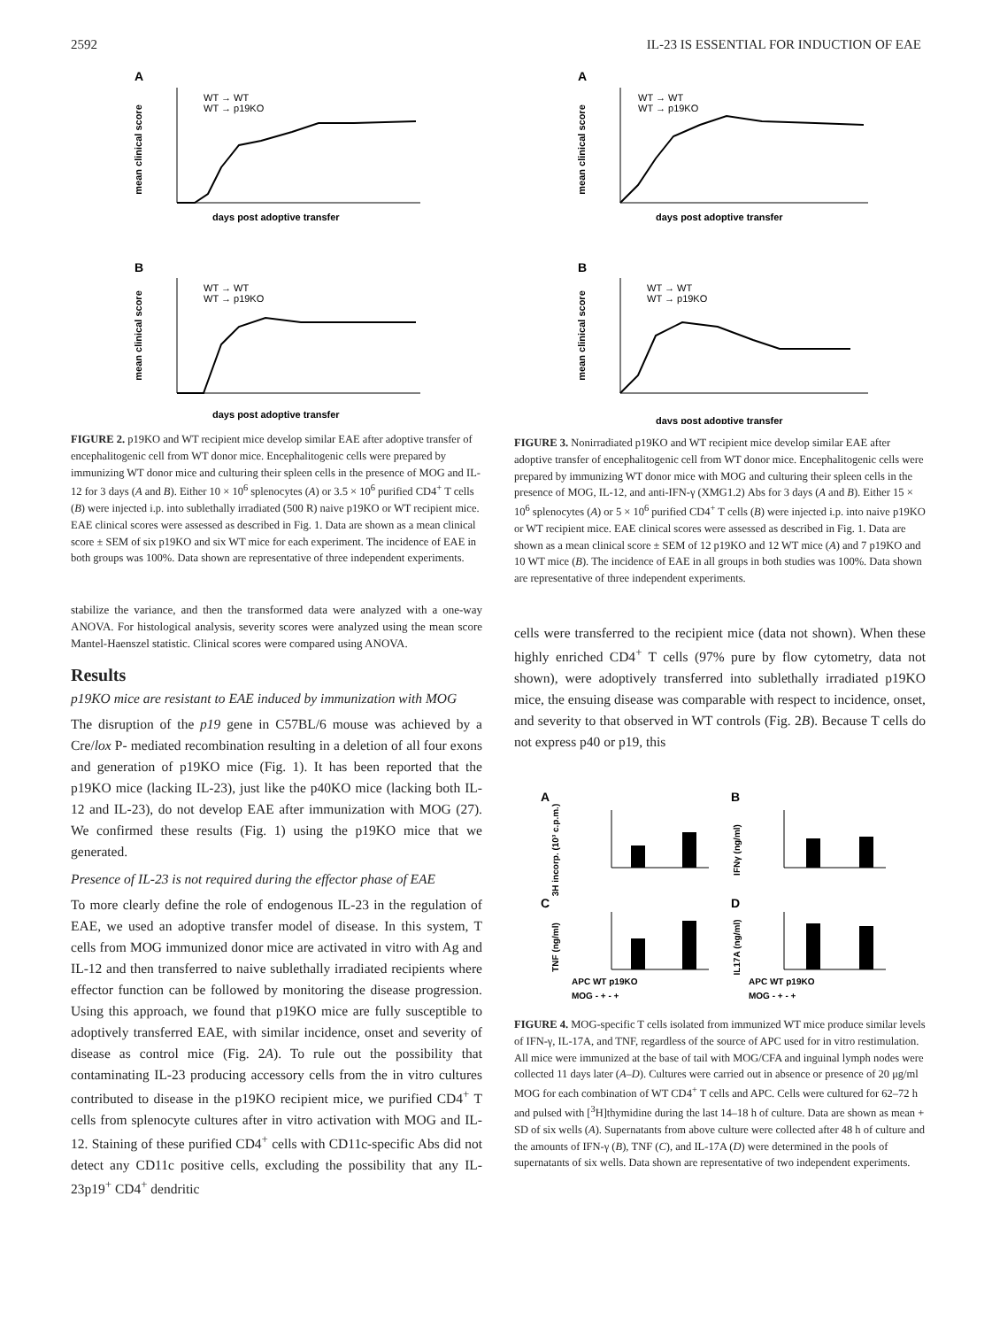2592 IL-23 IS ESSENTIAL FOR INDUCTION OF EAE
A
mean clinical score
days post adoptive transfer
WT → WT
WT → p19KO
B
mean clinical score
days post adoptive transfer
WT → WT
WT → p19KO
FIGURE 2. p19KO and WT recipient mice develop similar EAE after adoptive transfer of encephalitogenic cell from WT donor mice. Encephalitogenic cells were prepared by immunizing WT donor mice and culturing their spleen cells in the presence of MOG and IL-12 for 3 days (A and B). Either 10 × 10<sup>6</sup> splenocytes (A) or 3.5 × 10<sup>6</sup> purified CD4<sup>+</sup> T cells (B) were injected i.p. into sublethally irradiated (500 R) naive p19KO or WT recipient mice. EAE clinical scores were assessed as described in Fig. 1. Data are shown as a mean clinical score ± SEM of six p19KO and six WT mice for each experiment. The incidence of EAE in both groups was 100%. Data shown are representative of three independent experiments.
stabilize the variance, and then the transformed data were analyzed with a one-way ANOVA. For histological analysis, severity scores were analyzed using the mean score Mantel-Haenszel statistic. Clinical scores were compared using ANOVA.
Results
p19KO mice are resistant to EAE induced by immunization with MOG
The disruption of the p19 gene in C57BL/6 mouse was achieved by a Cre/lox P- mediated recombination resulting in a deletion of all four exons and generation of p19KO mice (Fig. 1). It has been reported that the p19KO mice (lacking IL-23), just like the p40KO mice (lacking both IL-12 and IL-23), do not develop EAE after immunization with MOG (27). We confirmed these results (Fig. 1) using the p19KO mice that we generated.
Presence of IL-23 is not required during the effector phase of EAE
To more clearly define the role of endogenous IL-23 in the regulation of EAE, we used an adoptive transfer model of disease. In this system, T cells from MOG immunized donor mice are activated in vitro with Ag and IL-12 and then transferred to naive sublethally irradiated recipients where effector function can be followed by monitoring the disease progression. Using this approach, we found that p19KO mice are fully susceptible to adoptively transferred EAE, with similar incidence, onset and severity of disease as control mice (Fig. 2A). To rule out the possibility that contaminating IL-23 producing accessory cells from the in vitro cultures contributed to disease in the p19KO recipient mice, we purified CD4<sup>+</sup> T cells from splenocyte cultures after in vitro activation with MOG and IL-12. Staining of these purified CD4<sup>+</sup> cells with CD11c-specific Abs did not detect any CD11c positive cells, excluding the possibility that any IL-23p19<sup>+</sup> CD4<sup>+</sup> dendritic
A
mean clinical score
days post adoptive transfer
WT → WT
WT → p19KO
B
mean clinical score
days post adoptive transfer
WT → WT
WT → p19KO
FIGURE 3. Nonirradiated p19KO and WT recipient mice develop similar EAE after adoptive transfer of encephalitogenic cell from WT donor mice. Encephalitogenic cells were prepared by immunizing WT donor mice with MOG and culturing their spleen cells in the presence of MOG, IL-12, and anti-IFN-γ (XMG1.2) Abs for 3 days (A and B). Either 15 × 10<sup>6</sup> splenocytes (A) or 5 × 10<sup>6</sup> purified CD4<sup>+</sup> T cells (B) were injected i.p. into naive p19KO or WT recipient mice. EAE clinical scores were assessed as described in Fig. 1. Data are shown as a mean clinical score ± SEM of 12 p19KO and 12 WT mice (A) and 7 p19KO and 10 WT mice (B). The incidence of EAE in all groups in both studies was 100%. Data shown are representative of three independent experiments.
cells were transferred to the recipient mice (data not shown). When these highly enriched CD4<sup>+</sup> T cells (97% pure by flow cytometry, data not shown), were adoptively transferred into sublethally irradiated p19KO mice, the ensuing disease was comparable with respect to incidence, onset, and severity to that observed in WT controls (Fig. 2B). Because T cells do not express p40 or p19, this
A
B
3H incorp. (10³ c.p.m.)
IFNγ (ng/ml)
C
D
TNF (ng/ml)
IL17A (ng/ml)
APC WT p19KO
MOG - + - +
APC WT p19KO
MOG - + - +
FIGURE 4. MOG-specific T cells isolated from immunized WT mice produce similar levels of IFN-γ, IL-17A, and TNF, regardless of the source of APC used for in vitro restimulation. All mice were immunized at the base of tail with MOG/CFA and inguinal lymph nodes were collected 11 days later (A–D). Cultures were carried out in absence or presence of 20 μg/ml MOG for each combination of WT CD4<sup>+</sup> T cells and APC. Cells were cultured for 62–72 h and pulsed with [<sup>3</sup>H]thymidine during the last 14–18 h of culture. Data are shown as mean + SD of six wells (A). Supernatants from above culture were collected after 48 h of culture and the amounts of IFN-γ (B), TNF (C), and IL-17A (D) were determined in the pools of supernatants of six wells. Data shown are representative of two independent experiments.